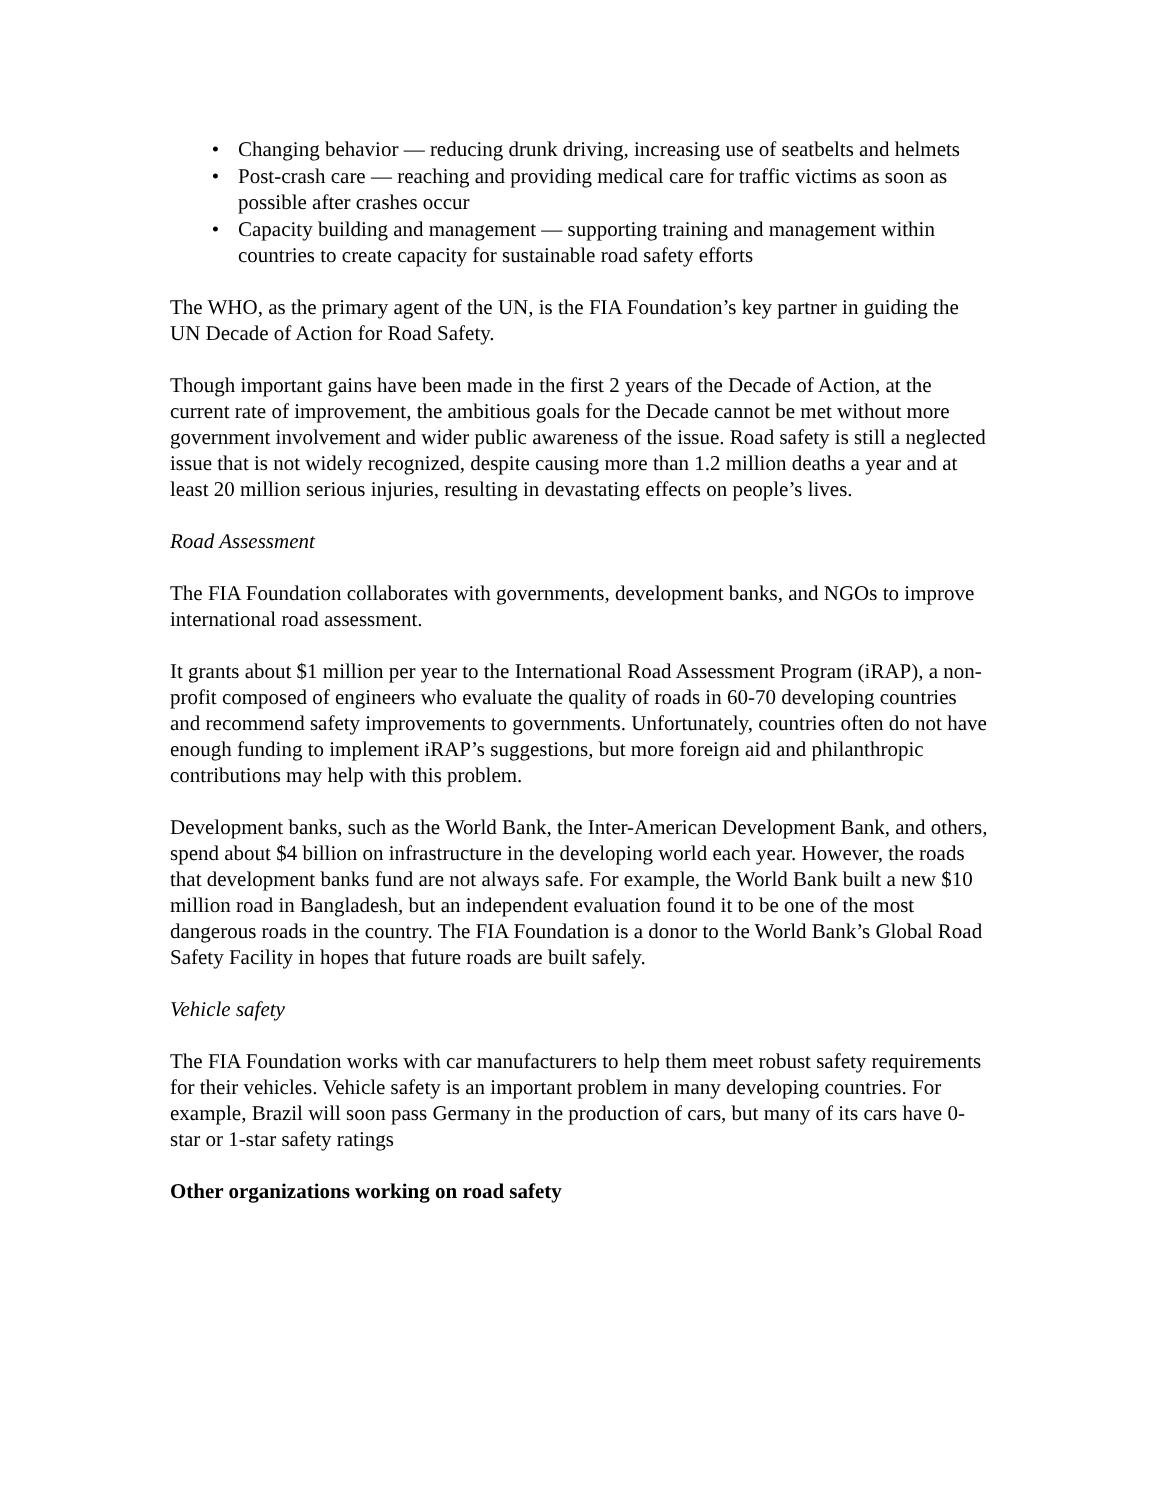• Changing behavior — reducing drunk driving, increasing use of seatbelts and helmets
• Post-crash care — reaching and providing medical care for traffic victims as soon as possible after crashes occur
• Capacity building and management — supporting training and management within countries to create capacity for sustainable road safety efforts
The WHO, as the primary agent of the UN, is the FIA Foundation’s key partner in guiding the UN Decade of Action for Road Safety.
Though important gains have been made in the first 2 years of the Decade of Action, at the current rate of improvement, the ambitious goals for the Decade cannot be met without more government involvement and wider public awareness of the issue. Road safety is still a neglected issue that is not widely recognized, despite causing more than 1.2 million deaths a year and at least 20 million serious injuries, resulting in devastating effects on people’s lives.
Road Assessment
The FIA Foundation collaborates with governments, development banks, and NGOs to improve international road assessment.
It grants about $1 million per year to the International Road Assessment Program (iRAP), a non-profit composed of engineers who evaluate the quality of roads in 60-70 developing countries and recommend safety improvements to governments. Unfortunately, countries often do not have enough funding to implement iRAP’s suggestions, but more foreign aid and philanthropic contributions may help with this problem.
Development banks, such as the World Bank, the Inter-American Development Bank, and others, spend about $4 billion on infrastructure in the developing world each year. However, the roads that development banks fund are not always safe. For example, the World Bank built a new $10 million road in Bangladesh, but an independent evaluation found it to be one of the most dangerous roads in the country. The FIA Foundation is a donor to the World Bank’s Global Road Safety Facility in hopes that future roads are built safely.
Vehicle safety
The FIA Foundation works with car manufacturers to help them meet robust safety requirements for their vehicles. Vehicle safety is an important problem in many developing countries. For example, Brazil will soon pass Germany in the production of cars, but many of its cars have 0-star or 1-star safety ratings
Other organizations working on road safety